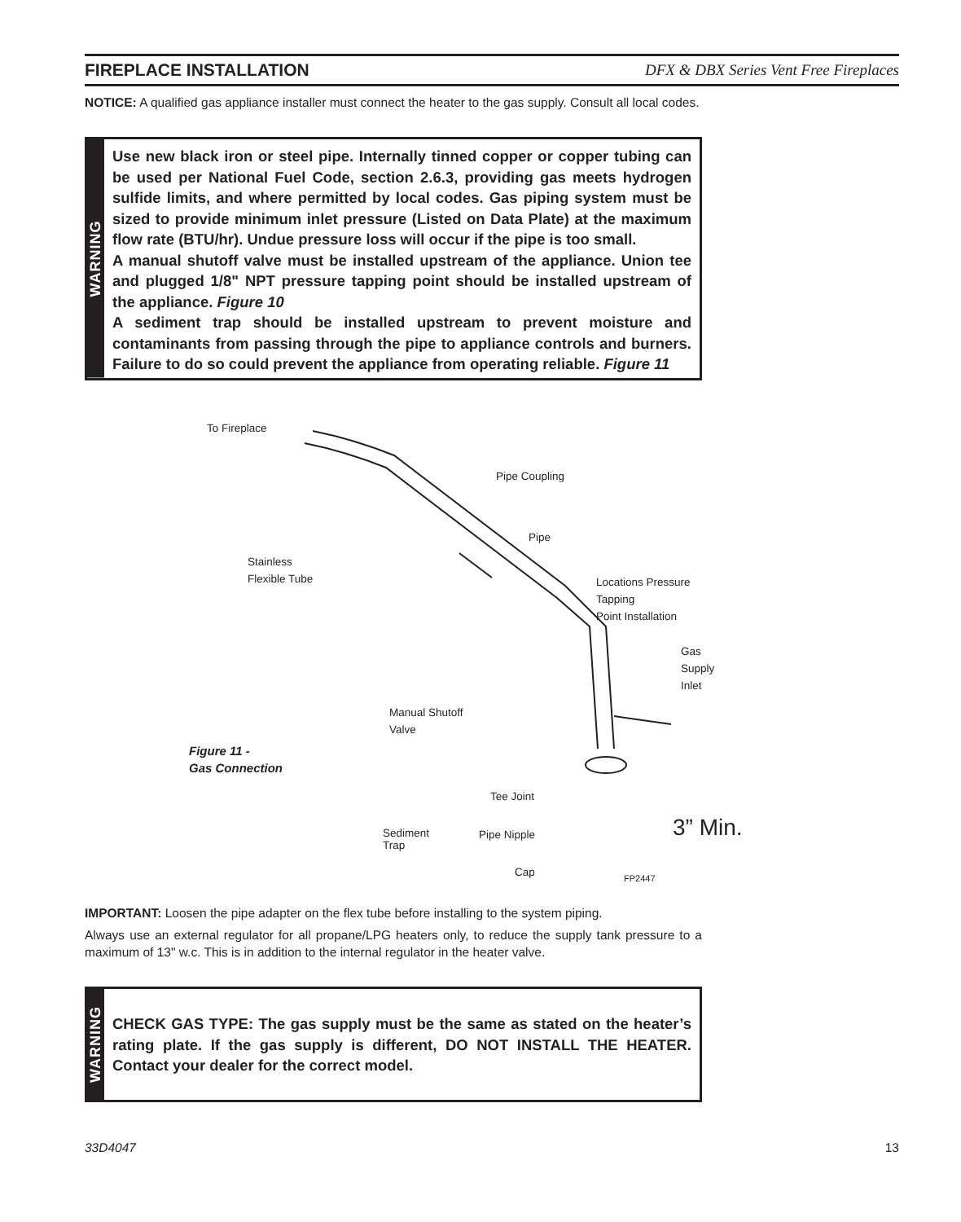FIREPLACE INSTALLATION DFX & DBX Series Vent Free Fireplaces
NOTICE: A qualified gas appliance installer must connect the heater to the gas supply. Consult all local codes.
WARNING
Use new black iron or steel pipe. Internally tinned copper or copper tubing can be used per National Fuel Code, section 2.6.3, providing gas meets hydrogen sulfide limits, and where permitted by local codes. Gas piping system must be sized to provide minimum inlet pressure (Listed on Data Plate) at the maximum flow rate (BTU/hr). Undue pressure loss will occur if the pipe is too small.
A manual shutoff valve must be installed upstream of the appliance. Union tee and plugged 1/8" NPT pressure tapping point should be installed upstream of the appliance. Figure 10
A sediment trap should be installed upstream to prevent moisture and contaminants from passing through the pipe to appliance controls and burners. Failure to do so could prevent the appliance from operating reliable. Figure 11
To Fireplace
Pipe Coupling
Pipe
Stainless
Flexible Tube
Locations Pressure Tapping
Point Installation
Gas Supply
Inlet
Manual Shutoff
Valve
Figure 11 -
Gas Connection
Tee Joint
Sediment
Trap
Pipe Nipple 3” Min.
Cap FP2447
IMPORTANT: Loosen the pipe adapter on the flex tube before installing to the system piping.
Always use an external regulator for all propane/LPG heaters only, to reduce the supply tank pressure to a maximum of 13" w.c. This is in addition to the internal regulator in the heater valve.
WARNING
CHECK GAS TYPE: The gas supply must be the same as stated on the heater’s rating plate. If the gas supply is different, DO NOT INSTALL THE HEATER. Contact your dealer for the correct model.
33D4047 13